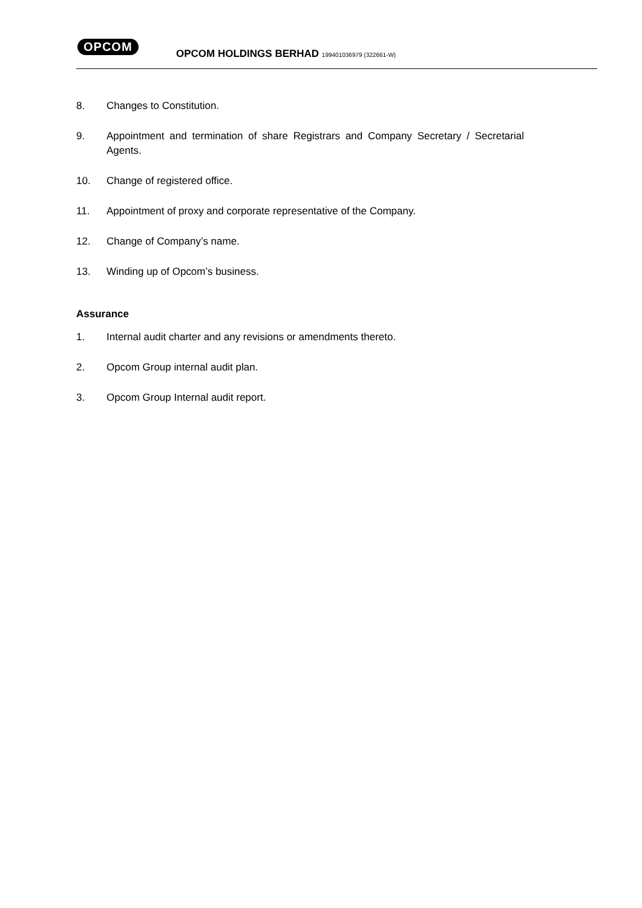OPCOM
OPCOM HOLDINGS BERHAD 199401036979 (322661-W)
8. Changes to Constitution.
9. Appointment and termination of share Registrars and Company Secretary / Secretarial Agents.
10. Change of registered office.
11. Appointment of proxy and corporate representative of the Company.
12. Change of Company’s name.
13. Winding up of Opcom’s business.
Assurance
1. Internal audit charter and any revisions or amendments thereto.
2. Opcom Group internal audit plan.
3. Opcom Group Internal audit report.